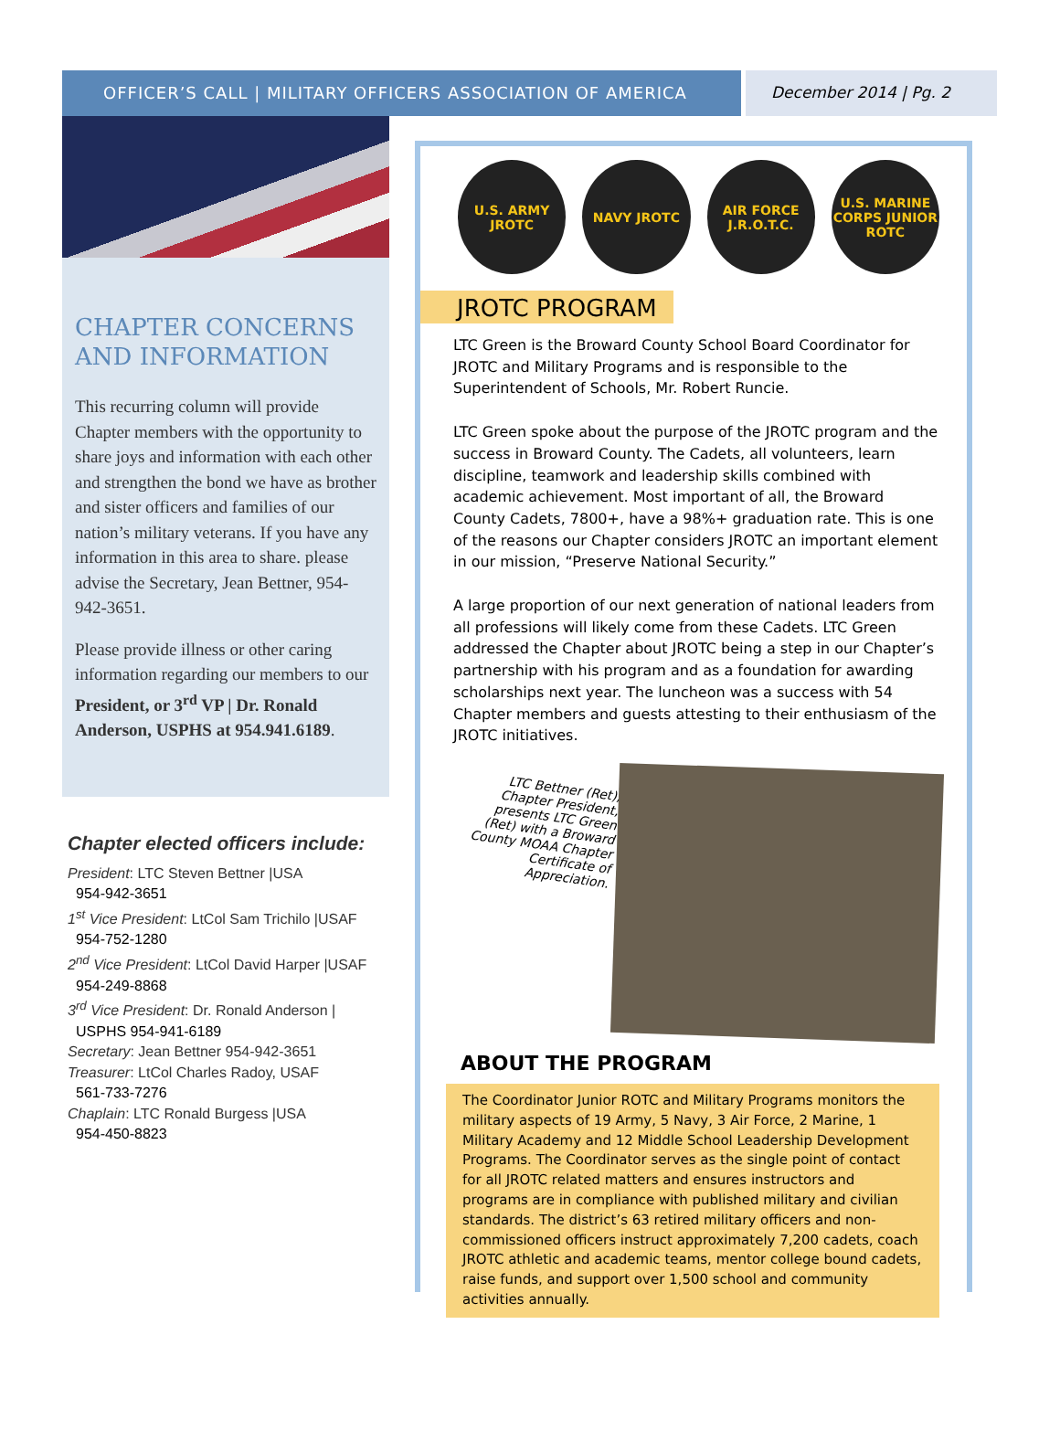OFFICER’S CALL | MILITARY OFFICERS ASSOCIATION OF AMERICA December 2014 | Pg. 2
CHAPTER CONCERNS AND INFORMATION
This recurring column will provide Chapter members with the opportunity to share joys and information with each other and strengthen the bond we have as brother and sister officers and families of our nation’s military veterans. If you have any information in this area to share. please advise the Secretary, Jean Bettner, 954-942-3651.
Please provide illness or other caring information regarding our members to our President, or 3<sup>rd</sup> VP | Dr. Ronald Anderson, USPHS at 954.941.6189.
Chapter elected officers include:
President: LTC Steven Bettner |USA
954-942-3651
1<sup>st</sup> Vice President: LtCol Sam Trichilo |USAF
954-752-1280
2<sup>nd</sup> Vice President: LtCol David Harper |USAF
954-249-8868
3<sup>rd</sup> Vice President: Dr. Ronald Anderson |
USPHS 954-941-6189
Secretary: Jean Bettner 954-942-3651
Treasurer: LtCol Charles Radoy, USAF
561-733-7276
Chaplain: LTC Ronald Burgess |USA
954-450-8823
U.S. ARMY JROTC
NAVY JROTC AIR FORCE J.R.O.T.C.
U.S. MARINE CORPS JUNIOR ROTC
JROTC PROGRAM
LTC Green is the Broward County School Board Coordinator for JROTC and Military Programs and is responsible to the Superintendent of Schools, Mr. Robert Runcie.
LTC Green spoke about the purpose of the JROTC program and the success in Broward County. The Cadets, all volunteers, learn discipline, teamwork and leadership skills combined with academic achievement. Most important of all, the Broward County Cadets, 7800+, have a 98%+ graduation rate. This is one of the reasons our Chapter considers JROTC an important element in our mission, “Preserve National Security.”
A large proportion of our next generation of national leaders from all professions will likely come from these Cadets. LTC Green addressed the Chapter about JROTC being a step in our Chapter’s partnership with his program and as a foundation for awarding scholarships next year. The luncheon was a success with 54 Chapter members and guests attesting to their enthusiasm of the JROTC initiatives.
LTC Bettner (Ret), Chapter President, presents LTC Green (Ret) with a Broward County MOAA Chapter Certificate of Appreciation.
ABOUT THE PROGRAM
The Coordinator Junior ROTC and Military Programs monitors the military aspects of 19 Army, 5 Navy, 3 Air Force, 2 Marine, 1 Military Academy and 12 Middle School Leadership Development Programs. The Coordinator serves as the single point of contact for all JROTC related matters and ensures instructors and programs are in compliance with published military and civilian standards. The district’s 63 retired military officers and non-commissioned officers instruct approximately 7,200 cadets, coach JROTC athletic and academic teams, mentor college bound cadets, raise funds, and support over 1,500 school and community activities annually.